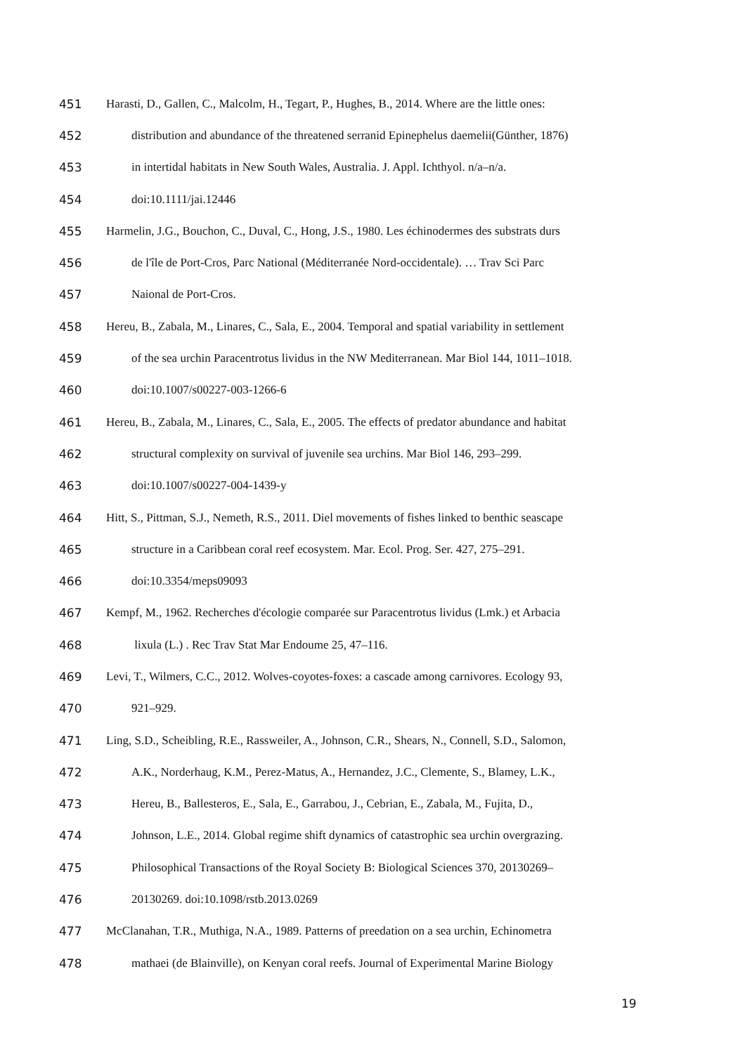451 Harasti, D., Gallen, C., Malcolm, H., Tegart, P., Hughes, B., 2014. Where are the little ones:
452 distribution and abundance of the threatened serranid Epinephelus daemelii(Günther, 1876)
453 in intertidal habitats in New South Wales, Australia. J. Appl. Ichthyol. n/a–n/a.
454 doi:10.1111/jai.12446
455 Harmelin, J.G., Bouchon, C., Duval, C., Hong, J.S., 1980. Les échinodermes des substrats durs
456 de l'île de Port-Cros, Parc National (Méditerranée Nord-occidentale). … Trav Sci Parc
457 Naional de Port-Cros.
458 Hereu, B., Zabala, M., Linares, C., Sala, E., 2004. Temporal and spatial variability in settlement
459 of the sea urchin Paracentrotus lividus in the NW Mediterranean. Mar Biol 144, 1011–1018.
460 doi:10.1007/s00227-003-1266-6
461 Hereu, B., Zabala, M., Linares, C., Sala, E., 2005. The effects of predator abundance and habitat
462 structural complexity on survival of juvenile sea urchins. Mar Biol 146, 293–299.
463 doi:10.1007/s00227-004-1439-y
464 Hitt, S., Pittman, S.J., Nemeth, R.S., 2011. Diel movements of fishes linked to benthic seascape
465 structure in a Caribbean coral reef ecosystem. Mar. Ecol. Prog. Ser. 427, 275–291.
466 doi:10.3354/meps09093
467 Kempf, M., 1962. Recherches d'écologie comparée sur Paracentrotus lividus (Lmk.) et Arbacia
468 lixula (L.) . Rec Trav Stat Mar Endoume 25, 47–116.
469 Levi, T., Wilmers, C.C., 2012. Wolves-coyotes-foxes: a cascade among carnivores. Ecology 93,
470 921–929.
471 Ling, S.D., Scheibling, R.E., Rassweiler, A., Johnson, C.R., Shears, N., Connell, S.D., Salomon,
472 A.K., Norderhaug, K.M., Perez-Matus, A., Hernandez, J.C., Clemente, S., Blamey, L.K.,
473 Hereu, B., Ballesteros, E., Sala, E., Garrabou, J., Cebrian, E., Zabala, M., Fujita, D.,
474 Johnson, L.E., 2014. Global regime shift dynamics of catastrophic sea urchin overgrazing.
475 Philosophical Transactions of the Royal Society B: Biological Sciences 370, 20130269–
476 20130269. doi:10.1098/rstb.2013.0269
477 McClanahan, T.R., Muthiga, N.A., 1989. Patterns of preedation on a sea urchin, Echinometra
478 mathaei (de Blainville), on Kenyan coral reefs. Journal of Experimental Marine Biology
19